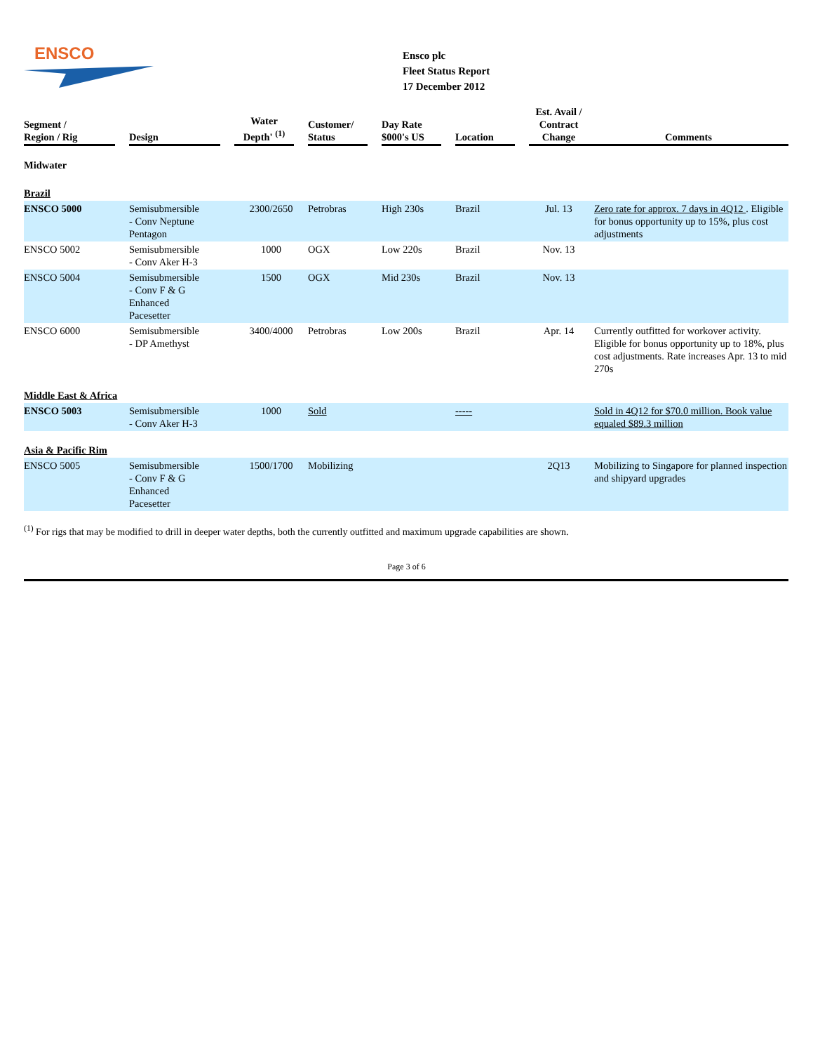ENSCO
Ensco plc
Fleet Status Report
17 December 2012
| Segment / Region / Rig | Design | Water Depth' <sup>(1)</sup> | Customer/ Status | Day Rate $000's US | Location | Est. Avail / Contract Change | Comments |
| --- | --- | --- | --- | --- | --- | --- | --- |
| Midwater | | | | | | | |
| Brazil | | | | | | | |
| ENSCO 5000 | Semisubmersible - Conv Neptune Pentagon | 2300/2650 | Petrobras | High 230s | Brazil | Jul. 13 | Zero rate for approx. 7 days in 4Q12 . Eligible for bonus opportunity up to 15%, plus cost adjustments |
| ENSCO 5002 | Semisubmersible - Conv Aker H-3 | 1000 | OGX | Low 220s | Brazil | Nov. 13 | |
| ENSCO 5004 | Semisubmersible - Conv F & G Enhanced Pacesetter | 1500 | OGX | Mid 230s | Brazil | Nov. 13 | |
| ENSCO 6000 | Semisubmersible - DP Amethyst | 3400/4000 | Petrobras | Low 200s | Brazil | Apr. 14 | Currently outfitted for workover activity. Eligible for bonus opportunity up to 18%, plus cost adjustments. Rate increases Apr. 13 to mid 270s |
| Middle East & Africa | | | | | | | |
| ENSCO 5003 | Semisubmersible - Conv Aker H-3 | 1000 | Sold | | ----- | | Sold in 4Q12 for $70.0 million. Book value equaled $89.3 million |
| Asia & Pacific Rim | | | | | | | |
| ENSCO 5005 | Semisubmersible - Conv F & G Enhanced Pacesetter | 1500/1700 | Mobilizing | | | 2Q13 | Mobilizing to Singapore for planned inspection and shipyard upgrades |
<sup>(1)</sup> For rigs that may be modified to drill in deeper water depths, both the currently outfitted and maximum upgrade capabilities are shown.
Page 3 of 6